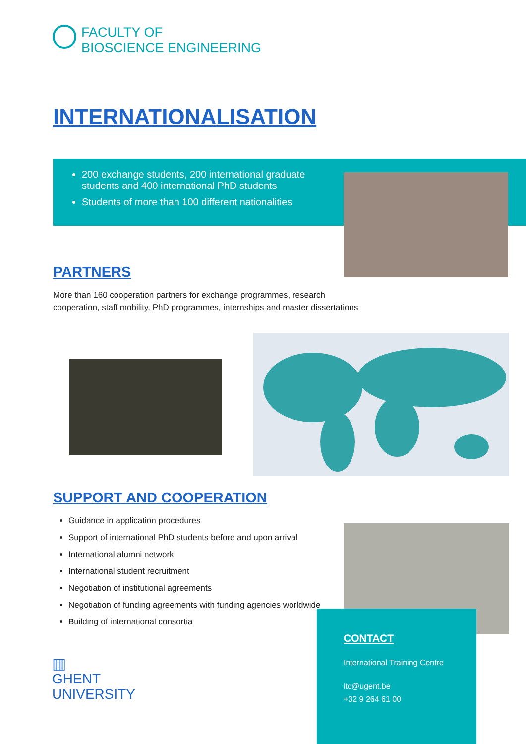FACULTY OF
BIOSCIENCE ENGINEERING
INTERNATIONALISATION
200 exchange students, 200 international graduate students and 400 international PhD students
Students of more than 100 different nationalities
PARTNERS
More than 160 cooperation partners for exchange programmes, research cooperation, staff mobility, PhD programmes, internships and master dissertations
SUPPORT AND COOPERATION
Guidance in application procedures
Support of international PhD students before and upon arrival
International alumni network
International student recruitment
Negotiation of institutional agreements
Negotiation of funding agreements with funding agencies worldwide
Building of international consortia
CONTACT
International Training Centre
itc@ugent.be
+32 9 264 61 00
▥
GHENT
UNIVERSITY